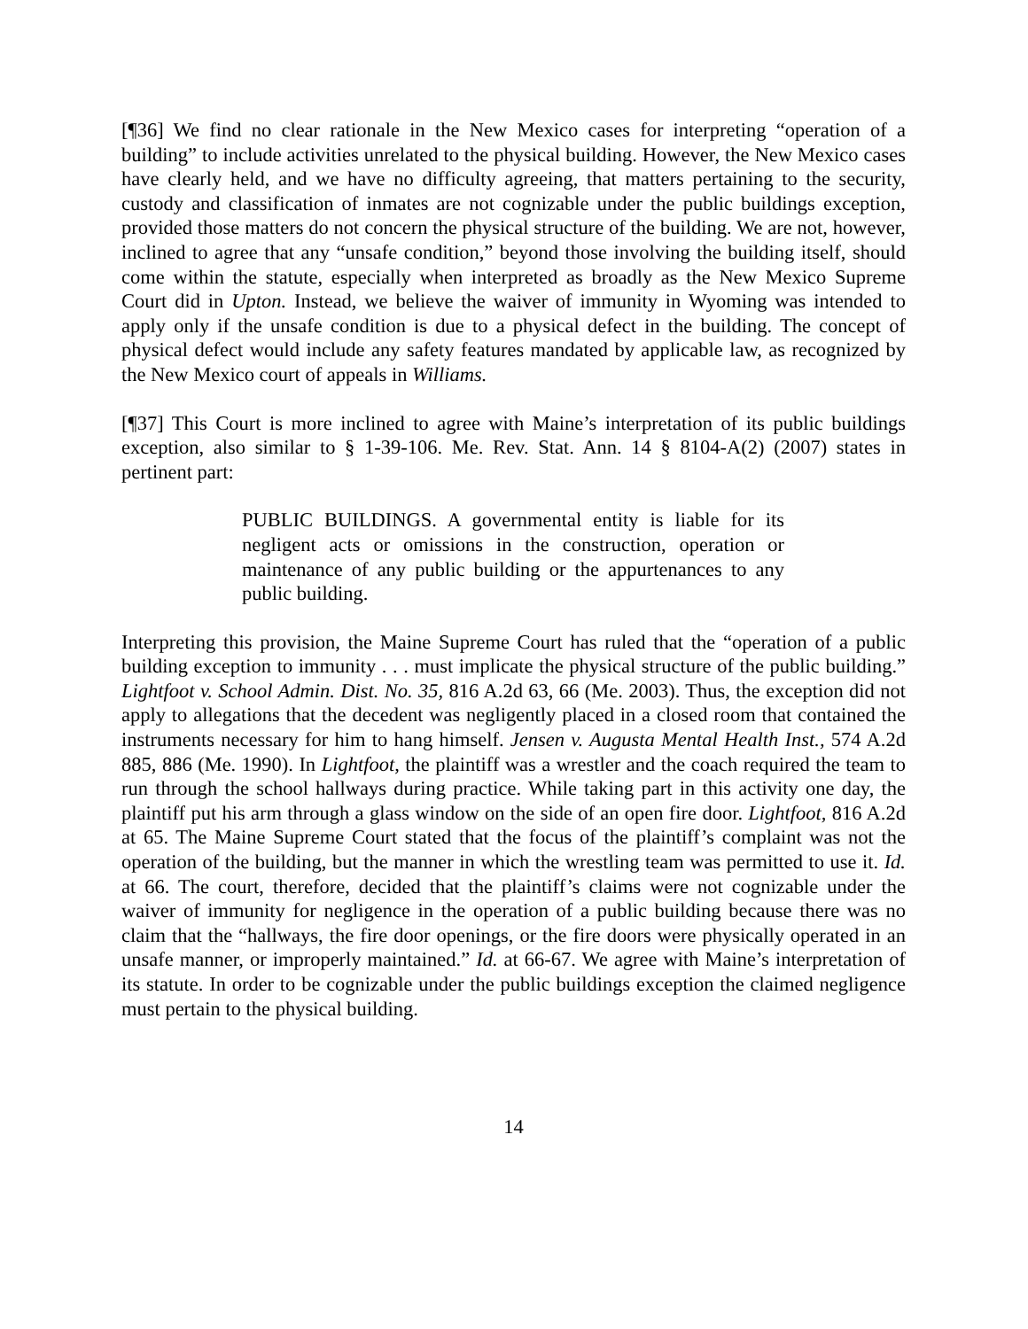[¶36] We find no clear rationale in the New Mexico cases for interpreting “operation of a building” to include activities unrelated to the physical building. However, the New Mexico cases have clearly held, and we have no difficulty agreeing, that matters pertaining to the security, custody and classification of inmates are not cognizable under the public buildings exception, provided those matters do not concern the physical structure of the building. We are not, however, inclined to agree that any “unsafe condition,” beyond those involving the building itself, should come within the statute, especially when interpreted as broadly as the New Mexico Supreme Court did in Upton. Instead, we believe the waiver of immunity in Wyoming was intended to apply only if the unsafe condition is due to a physical defect in the building. The concept of physical defect would include any safety features mandated by applicable law, as recognized by the New Mexico court of appeals in Williams.
[¶37] This Court is more inclined to agree with Maine’s interpretation of its public buildings exception, also similar to § 1-39-106. Me. Rev. Stat. Ann. 14 § 8104-A(2) (2007) states in pertinent part:
PUBLIC BUILDINGS. A governmental entity is liable for its negligent acts or omissions in the construction, operation or maintenance of any public building or the appurtenances to any public building.
Interpreting this provision, the Maine Supreme Court has ruled that the “operation of a public building exception to immunity . . . must implicate the physical structure of the public building.” Lightfoot v. School Admin. Dist. No. 35, 816 A.2d 63, 66 (Me. 2003). Thus, the exception did not apply to allegations that the decedent was negligently placed in a closed room that contained the instruments necessary for him to hang himself. Jensen v. Augusta Mental Health Inst., 574 A.2d 885, 886 (Me. 1990). In Lightfoot, the plaintiff was a wrestler and the coach required the team to run through the school hallways during practice. While taking part in this activity one day, the plaintiff put his arm through a glass window on the side of an open fire door. Lightfoot, 816 A.2d at 65. The Maine Supreme Court stated that the focus of the plaintiff’s complaint was not the operation of the building, but the manner in which the wrestling team was permitted to use it. Id. at 66. The court, therefore, decided that the plaintiff’s claims were not cognizable under the waiver of immunity for negligence in the operation of a public building because there was no claim that the “hallways, the fire door openings, or the fire doors were physically operated in an unsafe manner, or improperly maintained.” Id. at 66-67. We agree with Maine’s interpretation of its statute. In order to be cognizable under the public buildings exception the claimed negligence must pertain to the physical building.
14